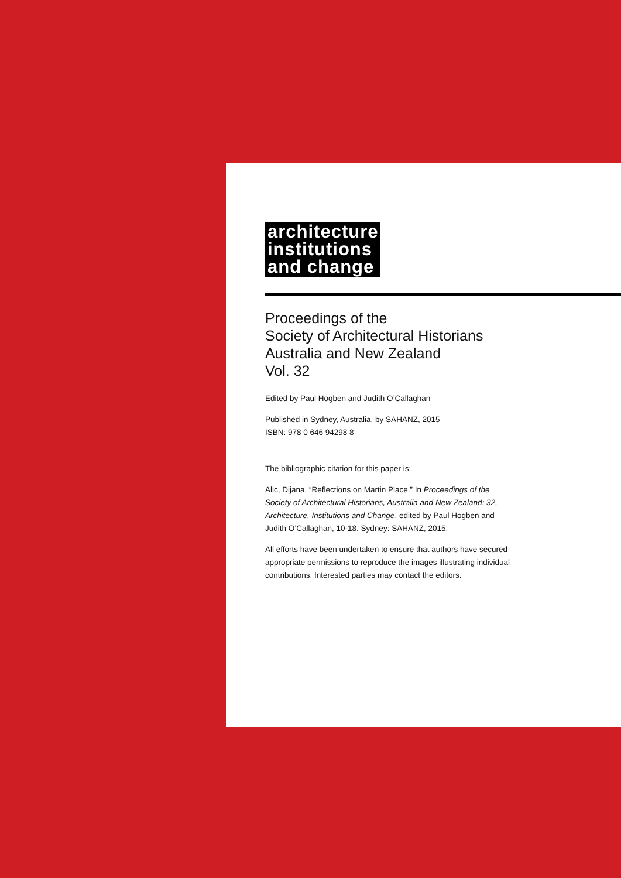architecture
institutions
and change
Proceedings of the
Society of Architectural Historians
Australia and New Zealand
Vol. 32
Edited by Paul Hogben and Judith O’Callaghan
Published in Sydney, Australia, by SAHANZ, 2015
ISBN: 978 0 646 94298 8
The bibliographic citation for this paper is:
Alic, Dijana. “Reflections on Martin Place.” In Proceedings of the Society of Architectural Historians, Australia and New Zealand: 32, Architecture, Institutions and Change, edited by Paul Hogben and Judith O’Callaghan, 10-18. Sydney: SAHANZ, 2015.
All efforts have been undertaken to ensure that authors have secured appropriate permissions to reproduce the images illustrating individual contributions. Interested parties may contact the editors.